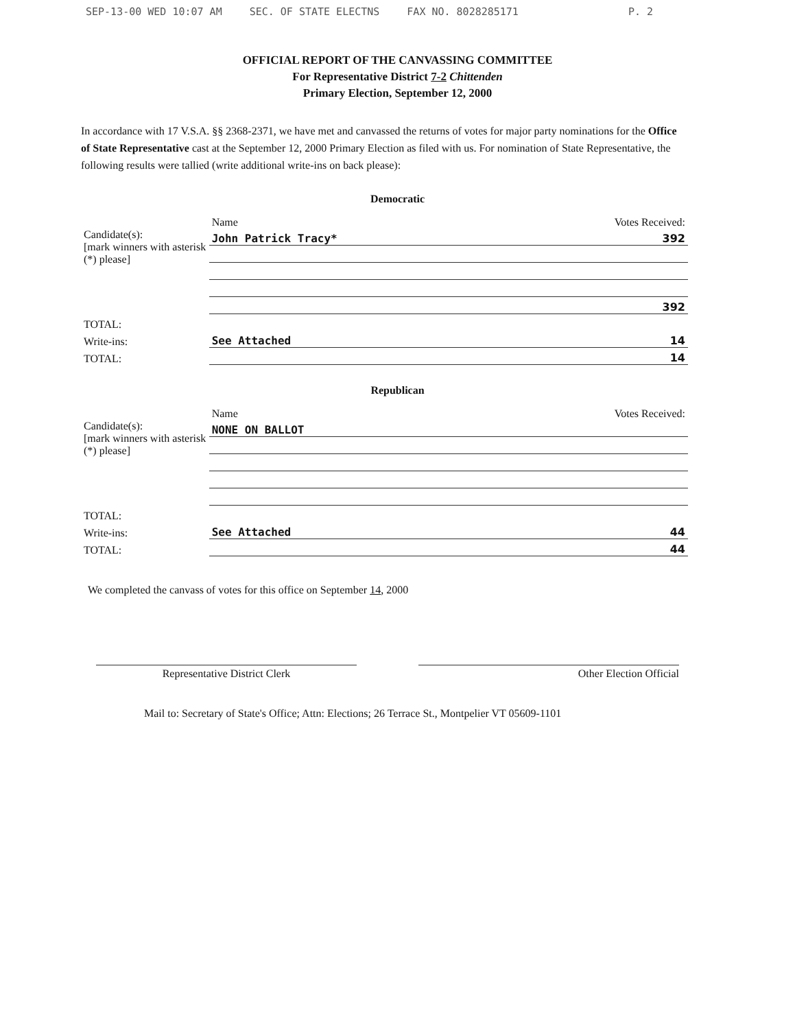SEP-13-00 WED 10:07 AM SEC. OF STATE ELECTNS FAX NO. 8028285171 P. 2
OFFICIAL REPORT OF THE CANVASSING COMMITTEE
For Representative District 7-2 Chittenden
Primary Election, September 12, 2000
In accordance with 17 V.S.A. §§ 2368-2371, we have met and canvassed the returns of votes for major party nominations for the Office of State Representative cast at the September 12, 2000 Primary Election as filed with us. For nomination of State Representative, the following results were tallied (write additional write-ins on back please):
Democratic
| | Name | Votes Received: |
| --- | --- | --- |
| Candidate(s): [mark winners with asterisk (*) please] | John Patrick Tracy* | 392 |
| | | 392 |
| TOTAL: | | |
| Write-ins: | See Attached | 14 |
| TOTAL: | | 14 |
Republican
| | Name | Votes Received: |
| --- | --- | --- |
| Candidate(s): [mark winners with asterisk (*) please] | NONE ON BALLOT | |
| TOTAL: | | |
| Write-ins: | See Attached | 44 |
| TOTAL: | | 44 |
We completed the canvass of votes for this office on September 14, 2000
Representative District Clerk Other Election Official
Mail to: Secretary of State's Office; Attn: Elections; 26 Terrace St., Montpelier VT 05609-1101